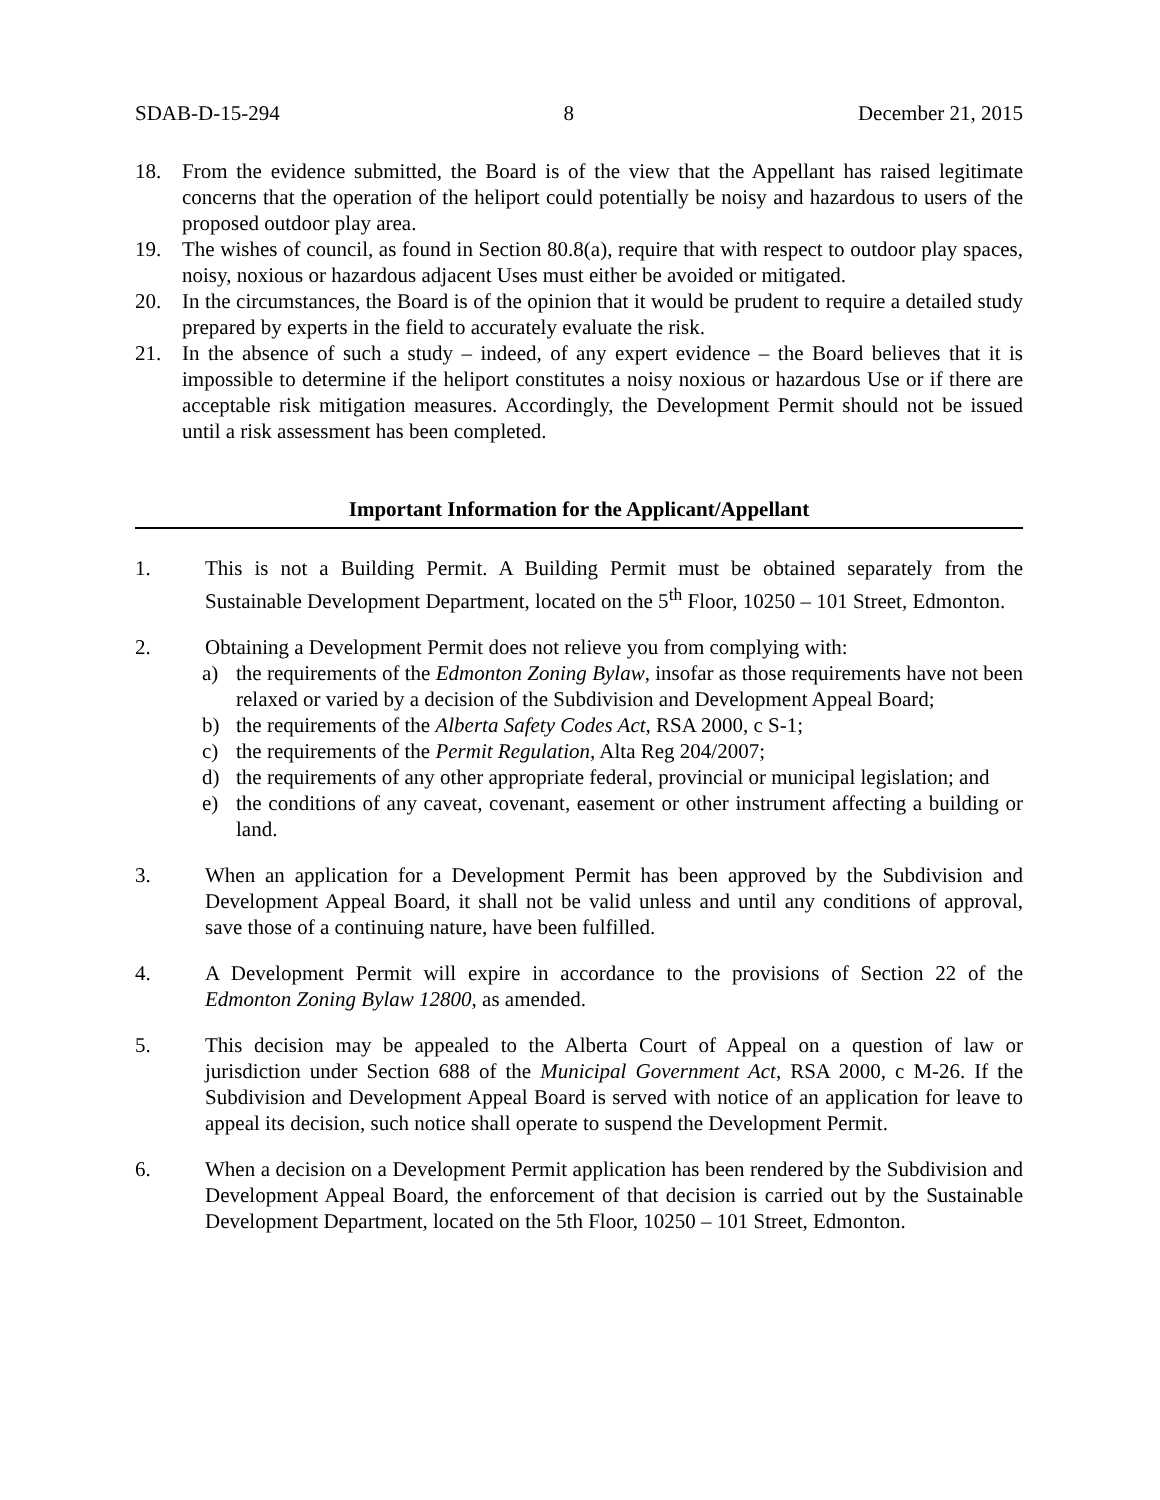SDAB-D-15-294 8 December 21, 2015
18. From the evidence submitted, the Board is of the view that the Appellant has raised legitimate concerns that the operation of the heliport could potentially be noisy and hazardous to users of the proposed outdoor play area.
19. The wishes of council, as found in Section 80.8(a), require that with respect to outdoor play spaces, noisy, noxious or hazardous adjacent Uses must either be avoided or mitigated.
20. In the circumstances, the Board is of the opinion that it would be prudent to require a detailed study prepared by experts in the field to accurately evaluate the risk.
21. In the absence of such a study – indeed, of any expert evidence – the Board believes that it is impossible to determine if the heliport constitutes a noisy noxious or hazardous Use or if there are acceptable risk mitigation measures. Accordingly, the Development Permit should not be issued until a risk assessment has been completed.
Important Information for the Applicant/Appellant
1. This is not a Building Permit. A Building Permit must be obtained separately from the Sustainable Development Department, located on the 5<sup>th</sup> Floor, 10250 – 101 Street, Edmonton.
2. Obtaining a Development Permit does not relieve you from complying with:
a) the requirements of the Edmonton Zoning Bylaw, insofar as those requirements have not been relaxed or varied by a decision of the Subdivision and Development Appeal Board;
b) the requirements of the Alberta Safety Codes Act, RSA 2000, c S-1;
c) the requirements of the Permit Regulation, Alta Reg 204/2007;
d) the requirements of any other appropriate federal, provincial or municipal legislation; and
e) the conditions of any caveat, covenant, easement or other instrument affecting a building or land.
3. When an application for a Development Permit has been approved by the Subdivision and Development Appeal Board, it shall not be valid unless and until any conditions of approval, save those of a continuing nature, have been fulfilled.
4. A Development Permit will expire in accordance to the provisions of Section 22 of the Edmonton Zoning Bylaw 12800, as amended.
5. This decision may be appealed to the Alberta Court of Appeal on a question of law or jurisdiction under Section 688 of the Municipal Government Act, RSA 2000, c M-26. If the Subdivision and Development Appeal Board is served with notice of an application for leave to appeal its decision, such notice shall operate to suspend the Development Permit.
6. When a decision on a Development Permit application has been rendered by the Subdivision and Development Appeal Board, the enforcement of that decision is carried out by the Sustainable Development Department, located on the 5th Floor, 10250 – 101 Street, Edmonton.